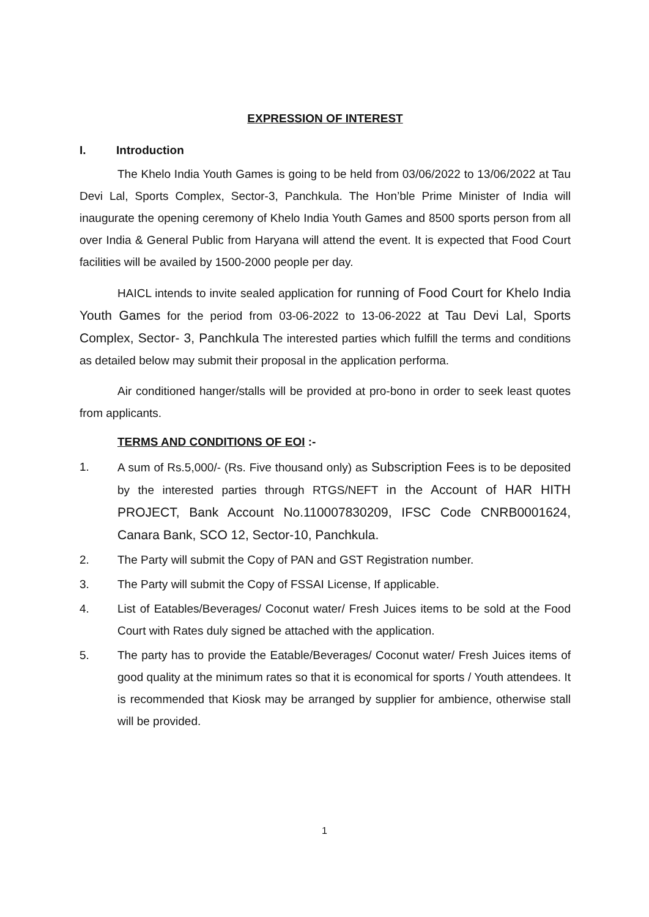EXPRESSION OF INTEREST
I. Introduction
The Khelo India Youth Games is going to be held from 03/06/2022 to 13/06/2022 at Tau Devi Lal, Sports Complex, Sector-3, Panchkula. The Hon’ble Prime Minister of India will inaugurate the opening ceremony of Khelo India Youth Games and 8500 sports person from all over India & General Public from Haryana will attend the event. It is expected that Food Court facilities will be availed by 1500-2000 people per day.
HAICL intends to invite sealed application for running of Food Court for Khelo India Youth Games for the period from 03-06-2022 to 13-06-2022 at Tau Devi Lal, Sports Complex, Sector- 3, Panchkula The interested parties which fulfill the terms and conditions as detailed below may submit their proposal in the application performa.
Air conditioned hanger/stalls will be provided at pro-bono in order to seek least quotes from applicants.
TERMS AND CONDITIONS OF EOI :-
1. A sum of Rs.5,000/- (Rs. Five thousand only) as Subscription Fees is to be deposited by the interested parties through RTGS/NEFT in the Account of HAR HITH PROJECT, Bank Account No.110007830209, IFSC Code CNRB0001624, Canara Bank, SCO 12, Sector-10, Panchkula.
2. The Party will submit the Copy of PAN and GST Registration number.
3. The Party will submit the Copy of FSSAI License, If applicable.
4. List of Eatables/Beverages/ Coconut water/ Fresh Juices items to be sold at the Food Court with Rates duly signed be attached with the application.
5. The party has to provide the Eatable/Beverages/ Coconut water/ Fresh Juices items of good quality at the minimum rates so that it is economical for sports / Youth attendees. It is recommended that Kiosk may be arranged by supplier for ambience, otherwise stall will be provided.
1